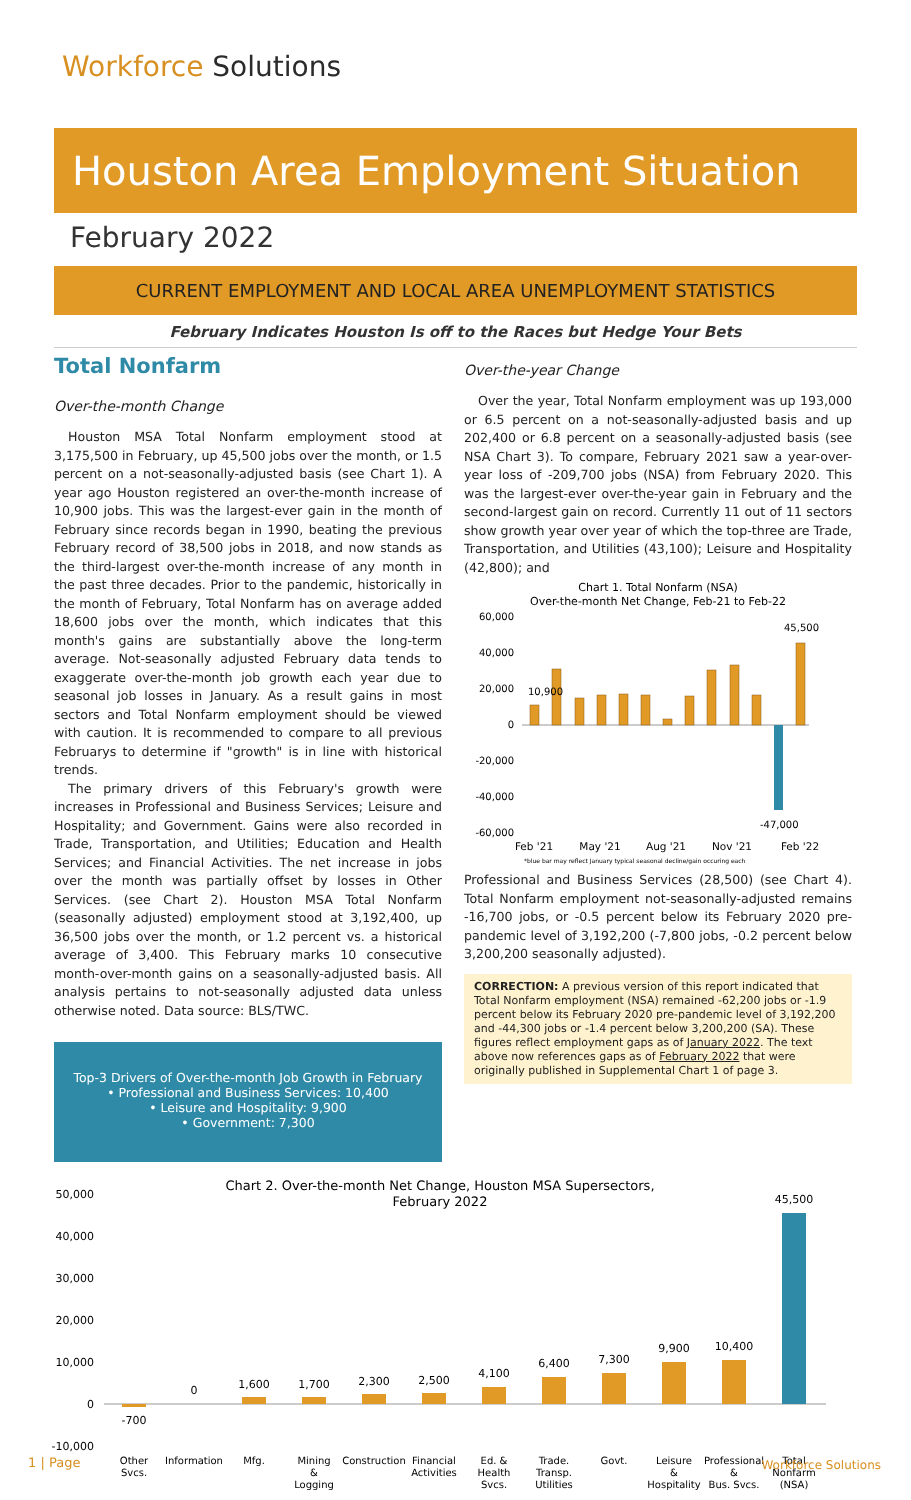Workforce Solutions
Houston Area Employment Situation
February 2022
CURRENT EMPLOYMENT AND LOCAL AREA UNEMPLOYMENT STATISTICS
February Indicates Houston Is off to the Races but Hedge Your Bets
Total Nonfarm
Over-the-month Change
Houston MSA Total Nonfarm employment stood at 3,175,500 in February, up 45,500 jobs over the month, or 1.5 percent on a not-seasonally-adjusted basis (see Chart 1). A year ago Houston registered an over-the-month increase of 10,900 jobs. This was the largest-ever gain in the month of February since records began in 1990, beating the previous February record of 38,500 jobs in 2018, and now stands as the third-largest over-the-month increase of any month in the past three decades. Prior to the pandemic, historically in the month of February, Total Nonfarm has on average added 18,600 jobs over the month, which indicates that this month's gains are substantially above the long-term average. Not-seasonally adjusted February data tends to exaggerate over-the-month job growth each year due to seasonal job losses in January. As a result gains in most sectors and Total Nonfarm employment should be viewed with caution. It is recommended to compare to all previous Februarys to determine if "growth" is in line with historical trends.
The primary drivers of this February's growth were increases in Professional and Business Services; Leisure and Hospitality; and Government. Gains were also recorded in Trade, Transportation, and Utilities; Education and Health Services; and Financial Activities. The net increase in jobs over the month was partially offset by losses in Other Services. (see Chart 2). Houston MSA Total Nonfarm (seasonally adjusted) employment stood at 3,192,400, up 36,500 jobs over the month, or 1.2 percent vs. a historical average of 3,400. This February marks 10 consecutive month-over-month gains on a seasonally-adjusted basis. All analysis pertains to not-seasonally adjusted data unless otherwise noted. Data source: BLS/TWC.
Top-3 Drivers of Over-the-month Job Growth in February
• Professional and Business Services: 10,400
• Leisure and Hospitality: 9,900
• Government: 7,300
Over-the-year Change
Over the year, Total Nonfarm employment was up 193,000 or 6.5 percent on a not-seasonally-adjusted basis and up 202,400 or 6.8 percent on a seasonally-adjusted basis (see NSA Chart 3). To compare, February 2021 saw a year-over-year loss of -209,700 jobs (NSA) from February 2020. This was the largest-ever over-the-year gain in February and the second-largest gain on record. Currently 11 out of 11 sectors show growth year over year of which the top-three are Trade, Transportation, and Utilities (43,100); Leisure and Hospitality (42,800); and
Chart 1. Total Nonfarm (NSA)
Over-the-month Net Change, Feb-21 to Feb-22
60,000
40,000
20,000
0
-20,000
-40,000
-60,000
10,900
45,500
-47,000
Feb '21
May '21
Aug '21
Nov '21
Feb '22
*blue bar may reflect January typical seasonal decline/gain occuring each
Professional and Business Services (28,500) (see Chart 4). Total Nonfarm employment not-seasonally-adjusted remains -16,700 jobs, or -0.5 percent below its February 2020 pre-pandemic level of 3,192,200 (-7,800 jobs, -0.2 percent below 3,200,200 seasonally adjusted).
CORRECTION: A previous version of this report indicated that Total Nonfarm employment (NSA) remained -62,200 jobs or -1.9 percent below its February 2020 pre-pandemic level of 3,192,200 and -44,300 jobs or -1.4 percent below 3,200,200 (SA). These figures reflect employment gaps as of January 2022. The text above now references gaps as of February 2022 that were originally published in Supplemental Chart 1 of page 3.
Chart 2. Over-the-month Net Change, Houston MSA Supersectors,
February 2022
50,000
40,000
30,000
20,000
10,000
0
-10,000
-700
0
1,600
1,700
2,300
2,500
4,100
6,400
7,300
9,900
10,400
45,500
Other
Svcs.
Information
Mfg.
Mining
&
Logging
Construction
Financial
Activities
Ed. &
Health
Svcs.
Trade.
Transp.
Utilities
Govt.
Leisure
&
Hospitality
Professional
&
Bus. Svcs.
Total
Nonfarm
(NSA)
1 | Page Workforce Solutions